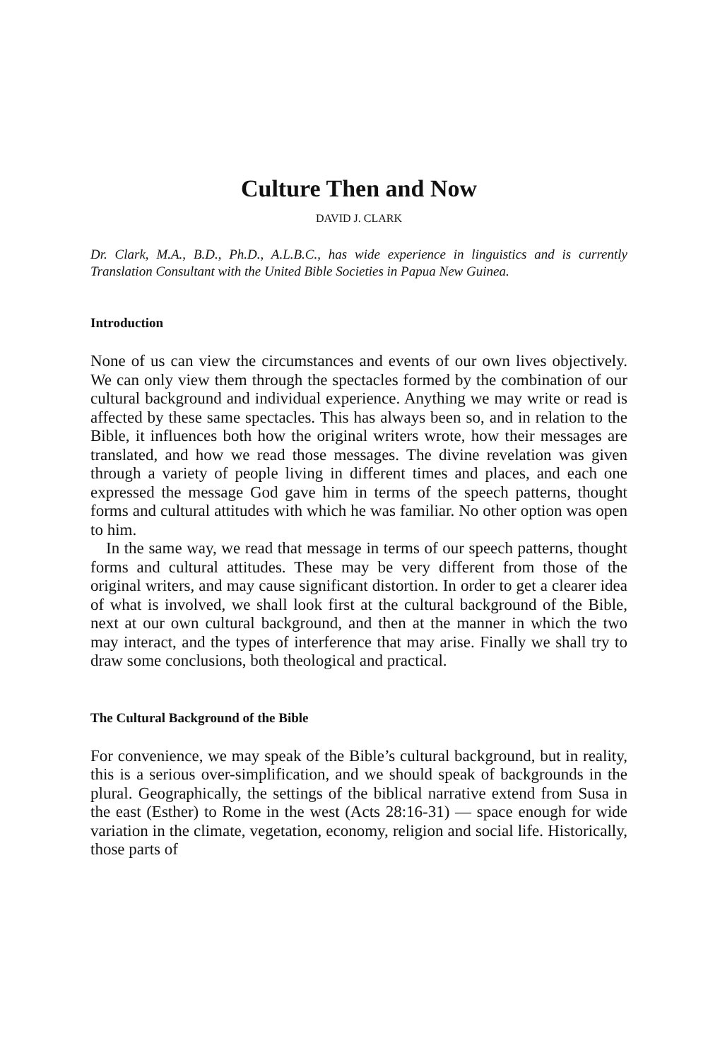Culture Then and Now
DAVID J. CLARK
Dr. Clark, M.A., B.D., Ph.D., A.L.B.C., has wide experience in linguistics and is currently Translation Consultant with the United Bible Societies in Papua New Guinea.
Introduction
None of us can view the circumstances and events of our own lives objectively. We can only view them through the spectacles formed by the combination of our cultural background and individual experience. Anything we may write or read is affected by these same spectacles. This has always been so, and in relation to the Bible, it influences both how the original writers wrote, how their messages are translated, and how we read those messages. The divine revelation was given through a variety of people living in different times and places, and each one expressed the message God gave him in terms of the speech patterns, thought forms and cultural attitudes with which he was familiar. No other option was open to him.
In the same way, we read that message in terms of our speech patterns, thought forms and cultural attitudes. These may be very different from those of the original writers, and may cause significant distortion. In order to get a clearer idea of what is involved, we shall look first at the cultural background of the Bible, next at our own cultural background, and then at the manner in which the two may interact, and the types of interference that may arise. Finally we shall try to draw some conclusions, both theological and practical.
The Cultural Background of the Bible
For convenience, we may speak of the Bible’s cultural background, but in reality, this is a serious over-simplification, and we should speak of backgrounds in the plural. Geographically, the settings of the biblical narrative extend from Susa in the east (Esther) to Rome in the west (Acts 28:16-31) — space enough for wide variation in the climate, vegetation, economy, religion and social life. Historically, those parts of